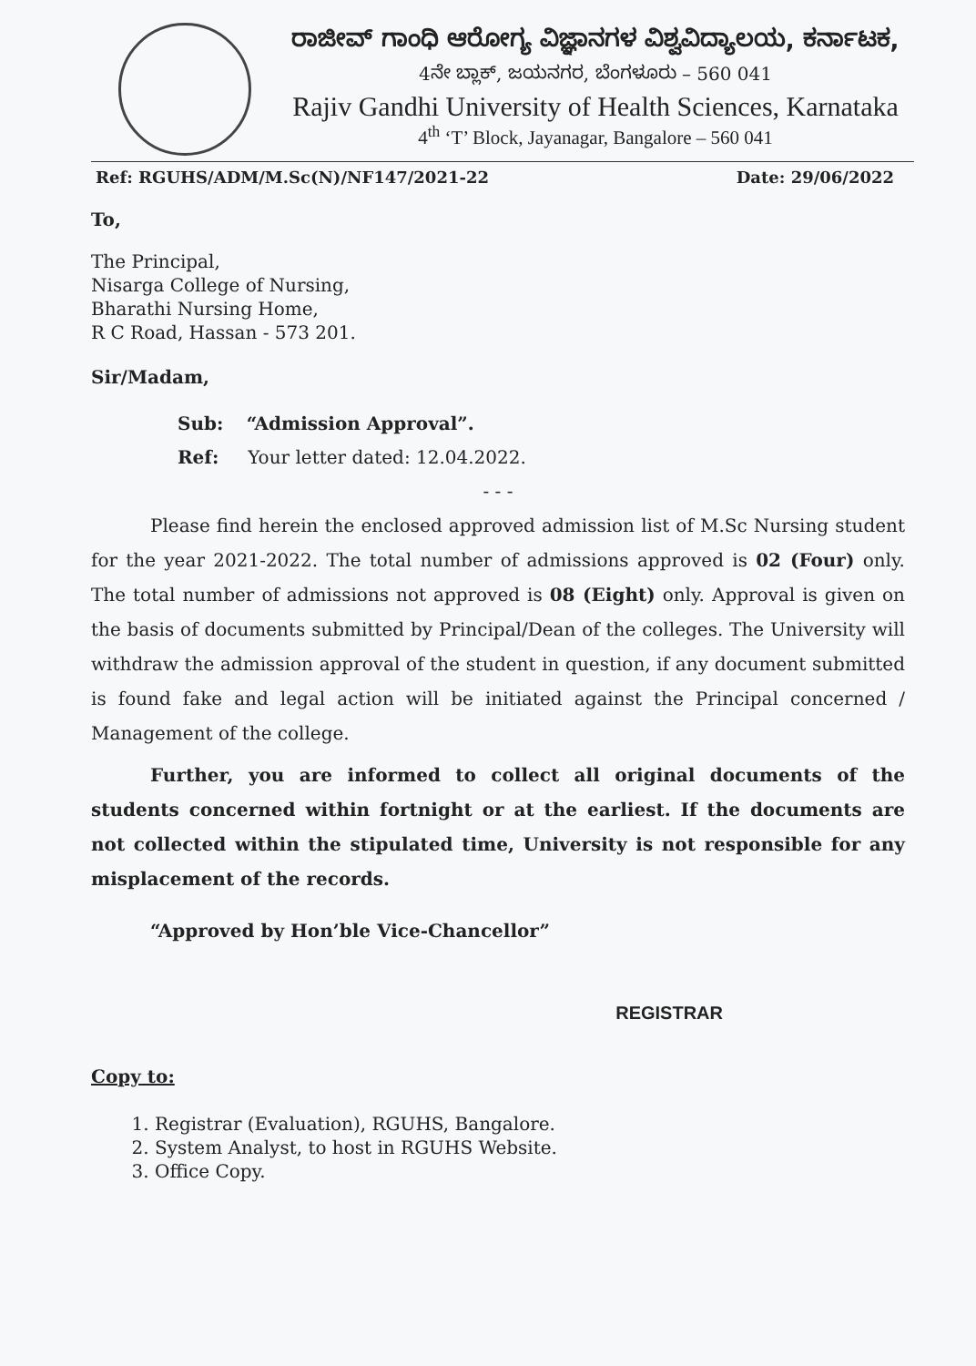ರಾಜೀವ್ ಗಾಂಧಿ ಆರೋಗ್ಯ ವಿಜ್ಞಾನಗಳ ವಿಶ್ವವಿದ್ಯಾಲಯ, ಕರ್ನಾಟಕ,
4ನೇ ಬ್ಲಾಕ್, ಜಯನಗರ, ಬೆಂಗಳೂರು – 560 041
Rajiv Gandhi University of Health Sciences, Karnataka
4<sup>th</sup> ‘T’ Block, Jayanagar, Bangalore – 560 041
Ref: RGUHS/ADM/M.Sc(N)/NF147/2021-22 Date: 29/06/2022
To,
The Principal,
Nisarga College of Nursing,
Bharathi Nursing Home,
R C Road, Hassan - 573 201.
Sir/Madam,
Sub: “Admission Approval”.
Ref: Your letter dated: 12.04.2022.
- - -
Please find herein the enclosed approved admission list of M.Sc Nursing student for the year 2021-2022. The total number of admissions approved is 02 (Four) only. The total number of admissions not approved is 08 (Eight) only. Approval is given on the basis of documents submitted by Principal/Dean of the colleges. The University will withdraw the admission approval of the student in question, if any document submitted is found fake and legal action will be initiated against the Principal concerned / Management of the college.
Further, you are informed to collect all original documents of the students concerned within fortnight or at the earliest. If the documents are not collected within the stipulated time, University is not responsible for any misplacement of the records.
“Approved by Hon’ble Vice-Chancellor”
REGISTRAR
Copy to:
1. Registrar (Evaluation), RGUHS, Bangalore.
2. System Analyst, to host in RGUHS Website.
3. Office Copy.